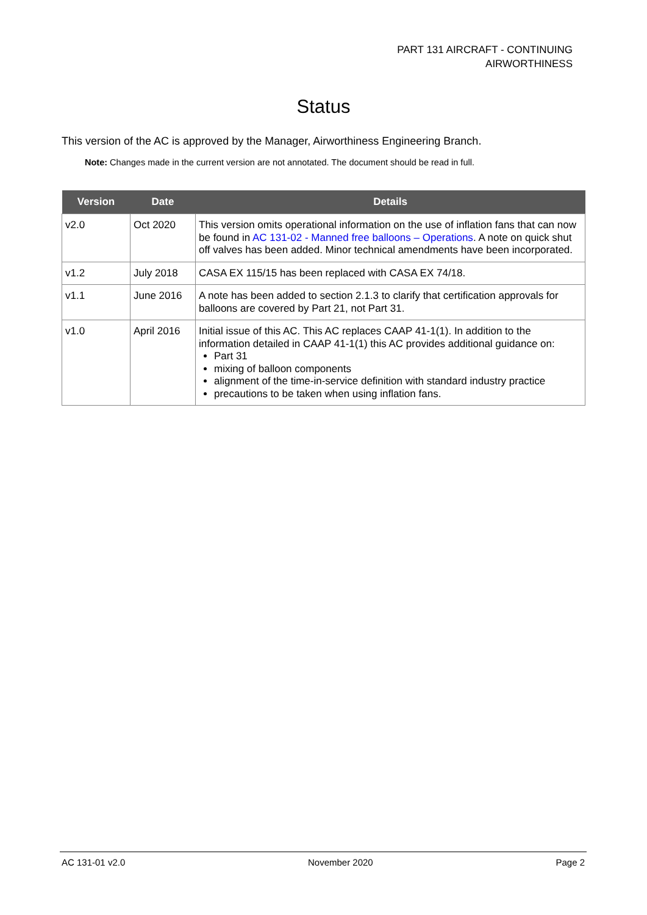PART 131 AIRCRAFT - CONTINUING
AIRWORTHINESS
Status
This version of the AC is approved by the Manager, Airworthiness Engineering Branch.
Note: Changes made in the current version are not annotated. The document should be read in full.
| Version | Date | Details |
| --- | --- | --- |
| v2.0 | Oct 2020 | This version omits operational information on the use of inflation fans that can now be found in AC 131-02 - Manned free balloons – Operations . A note on quick shut off valves has been added. Minor technical amendments have been incorporated. |
| v1.2 | July 2018 | CASA EX 115/15 has been replaced with CASA EX 74/18. |
| v1.1 | June 2016 | A note has been added to section 2.1.3 to clarify that certification approvals for balloons are covered by Part 21, not Part 31. |
| v1.0 | April 2016 | Initial issue of this AC. This AC replaces CAAP 41-1(1). In addition to the information detailed in CAAP 41-1(1) this AC provides additional guidance on: Part 31 mixing of balloon components alignment of the time-in-service definition with standard industry practice precautions to be taken when using inflation fans. |
AC 131-01 v2.0 November 2020 Page 2